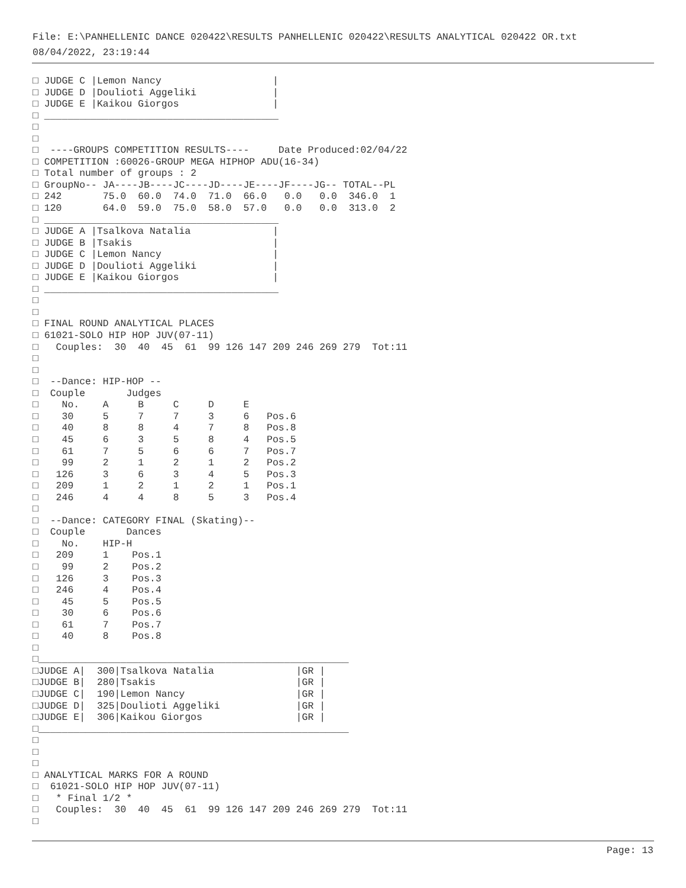File: E:\PANHELLENIC DANCE 020422\RESULTS PANHELLENIC 020422\RESULTS ANALYTICAL 020422 OR.txt
08/04/2022, 23:19:44
□ JUDGE C |Lemon Nancy                   |
□ JUDGE D |Doulioti Aggeliki             |
□ JUDGE E |Kaikou Giorgos                |
□ ________________________________________
□
□
□  ----GROUPS COMPETITION RESULTS----     Date Produced:02/04/22
□ COMPETITION :60026-GROUP MEGA HIPHOP ADU(16-34)
□ Total number of groups : 2
□ GroupNo-- JA----JB----JC----JD----JE----JF----JG-- TOTAL--PL
□ 242       75.0  60.0  74.0  71.0  66.0   0.0   0.0  346.0  1
□ 120       64.0  59.0  75.0  58.0  57.0   0.0   0.0  313.0  2
□ ________________________________________
□ JUDGE A |Tsalkova Natalia              |
□ JUDGE B |Tsakis                        |
□ JUDGE C |Lemon Nancy                   |
□ JUDGE D |Doulioti Aggeliki             |
□ JUDGE E |Kaikou Giorgos                |
□ ________________________________________
□
□
□ FINAL ROUND ANALYTICAL PLACES
□ 61021-SOLO HIP HOP JUV(07-11)
□   Couples:  30  40  45  61  99 126 147 209 246 269 279  Tot:11
□
□
□  --Dance: HIP-HOP --
□  Couple       Judges
□    No.    A     B     C     D     E
□    30     5     7     7     3     6   Pos.6
□    40     8     8     4     7     8   Pos.8
□    45     6     3     5     8     4   Pos.5
□    61     7     5     6     6     7   Pos.7
□    99     2     1     2     1     2   Pos.2
□   126     3     6     3     4     5   Pos.3
□   209     1     2     1     2     1   Pos.1
□   246     4     4     8     5     3   Pos.4
□
□  --Dance: CATEGORY FINAL (Skating)--
□  Couple       Dances
□    No.    HIP-H
□   209     1    Pos.1
□    99     2    Pos.2
□   126     3    Pos.3
□   246     4    Pos.4
□    45     5    Pos.5
□    30     6    Pos.6
□    61     7    Pos.7
□    40     8    Pos.8
□
□_____________________________________________________
□JUDGE A|  300|Tsalkova Natalia              |GR |
□JUDGE B|  280|Tsakis                        |GR |
□JUDGE C|  190|Lemon Nancy                   |GR |
□JUDGE D|  325|Doulioti Aggeliki             |GR |
□JUDGE E|  306|Kaikou Giorgos                |GR |
□_____________________________________________________
□
□
□
□ ANALYTICAL MARKS FOR A ROUND
□  61021-SOLO HIP HOP JUV(07-11)
□   * Final 1/2 *
□   Couples:  30  40  45  61  99 126 147 209 246 269 279  Tot:11
□
Page: 13